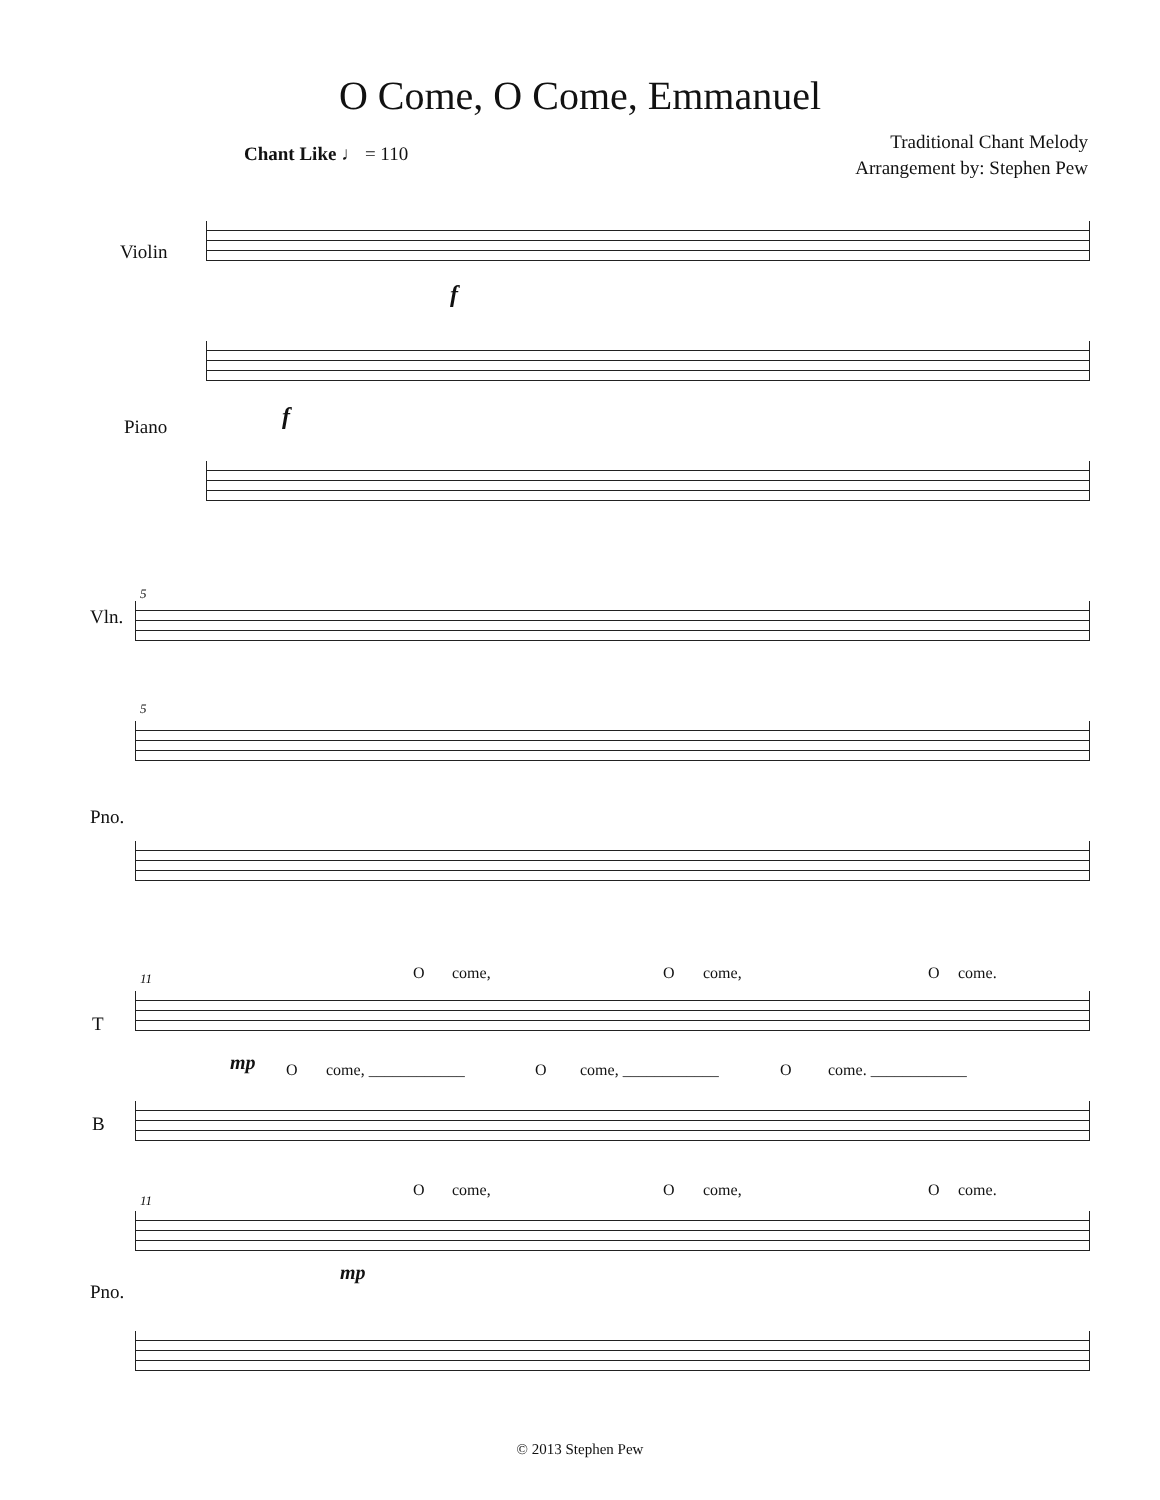O Come, O Come, Emmanuel
Chant Like ♩ = 110
Traditional Chant Melody
Arrangement by: Stephen Pew
Violin
f
Piano f
5
Vln.
5
Pno.
11
T
O come, O come, O come.
mp O come, ____________ O come, ____________ O come. ____________
B
O come, O come, O come.
11
mp
Pno.
© 2013 Stephen Pew